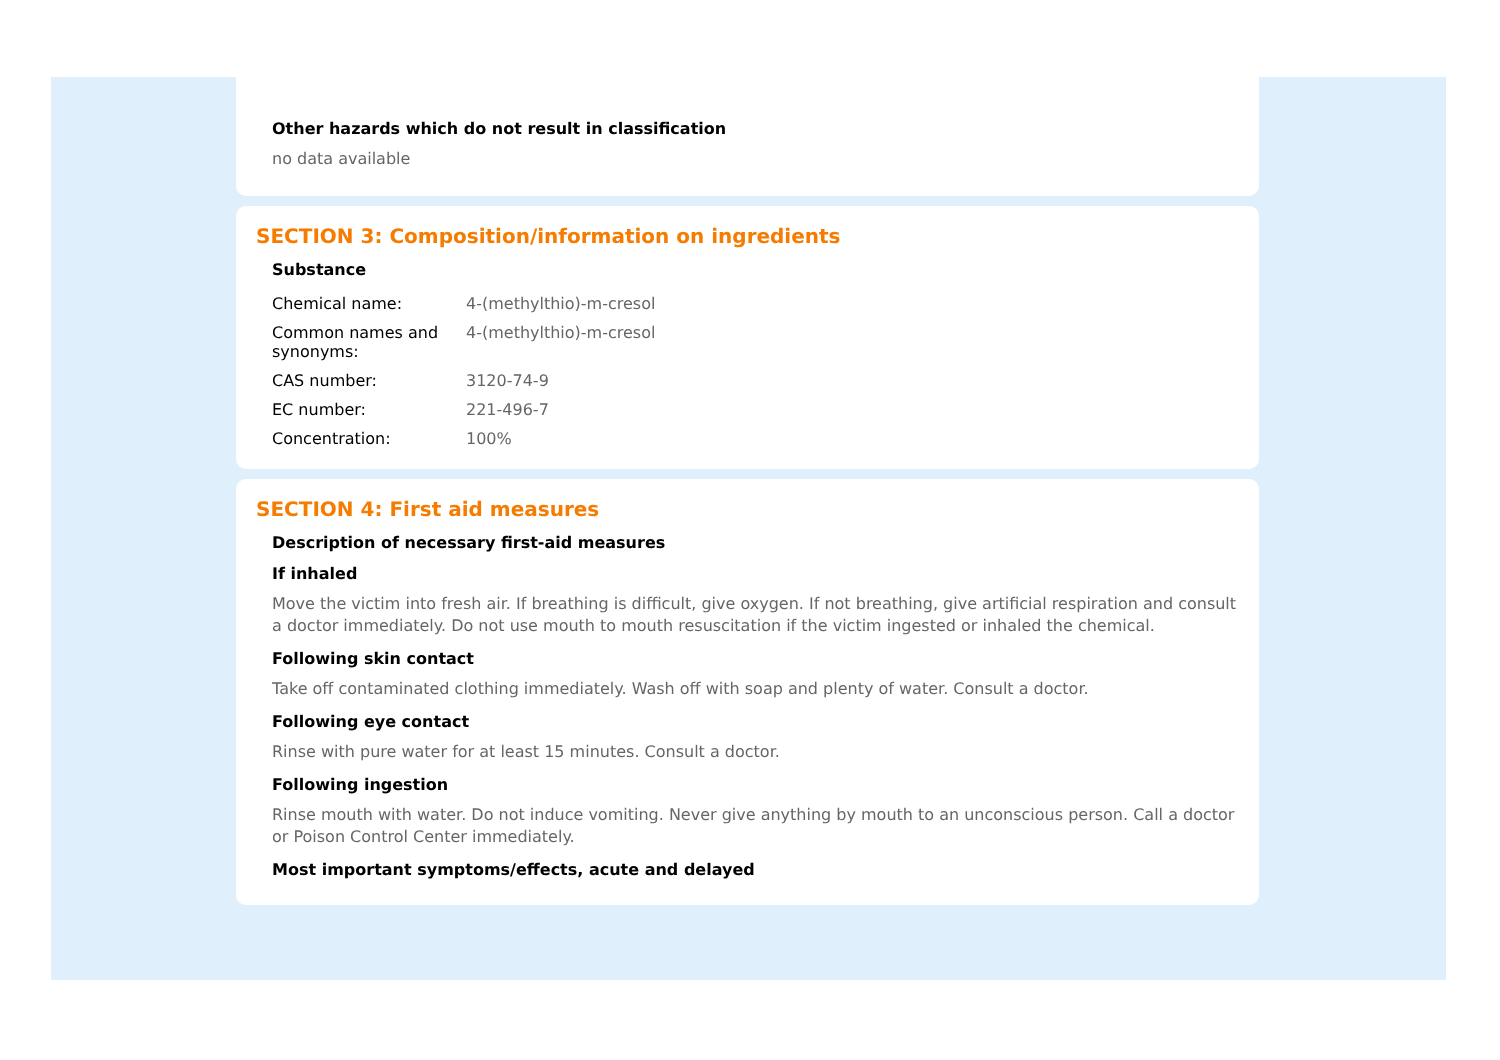Other hazards which do not result in classification
no data available
SECTION 3: Composition/information on ingredients
Substance
| Chemical name: | 4-(methylthio)-m-cresol |
| Common names and synonyms: | 4-(methylthio)-m-cresol |
| CAS number: | 3120-74-9 |
| EC number: | 221-496-7 |
| Concentration: | 100% |
SECTION 4: First aid measures
Description of necessary first-aid measures
If inhaled
Move the victim into fresh air. If breathing is difficult, give oxygen. If not breathing, give artificial respiration and consult a doctor immediately. Do not use mouth to mouth resuscitation if the victim ingested or inhaled the chemical.
Following skin contact
Take off contaminated clothing immediately. Wash off with soap and plenty of water. Consult a doctor.
Following eye contact
Rinse with pure water for at least 15 minutes. Consult a doctor.
Following ingestion
Rinse mouth with water. Do not induce vomiting. Never give anything by mouth to an unconscious person. Call a doctor or Poison Control Center immediately.
Most important symptoms/effects, acute and delayed